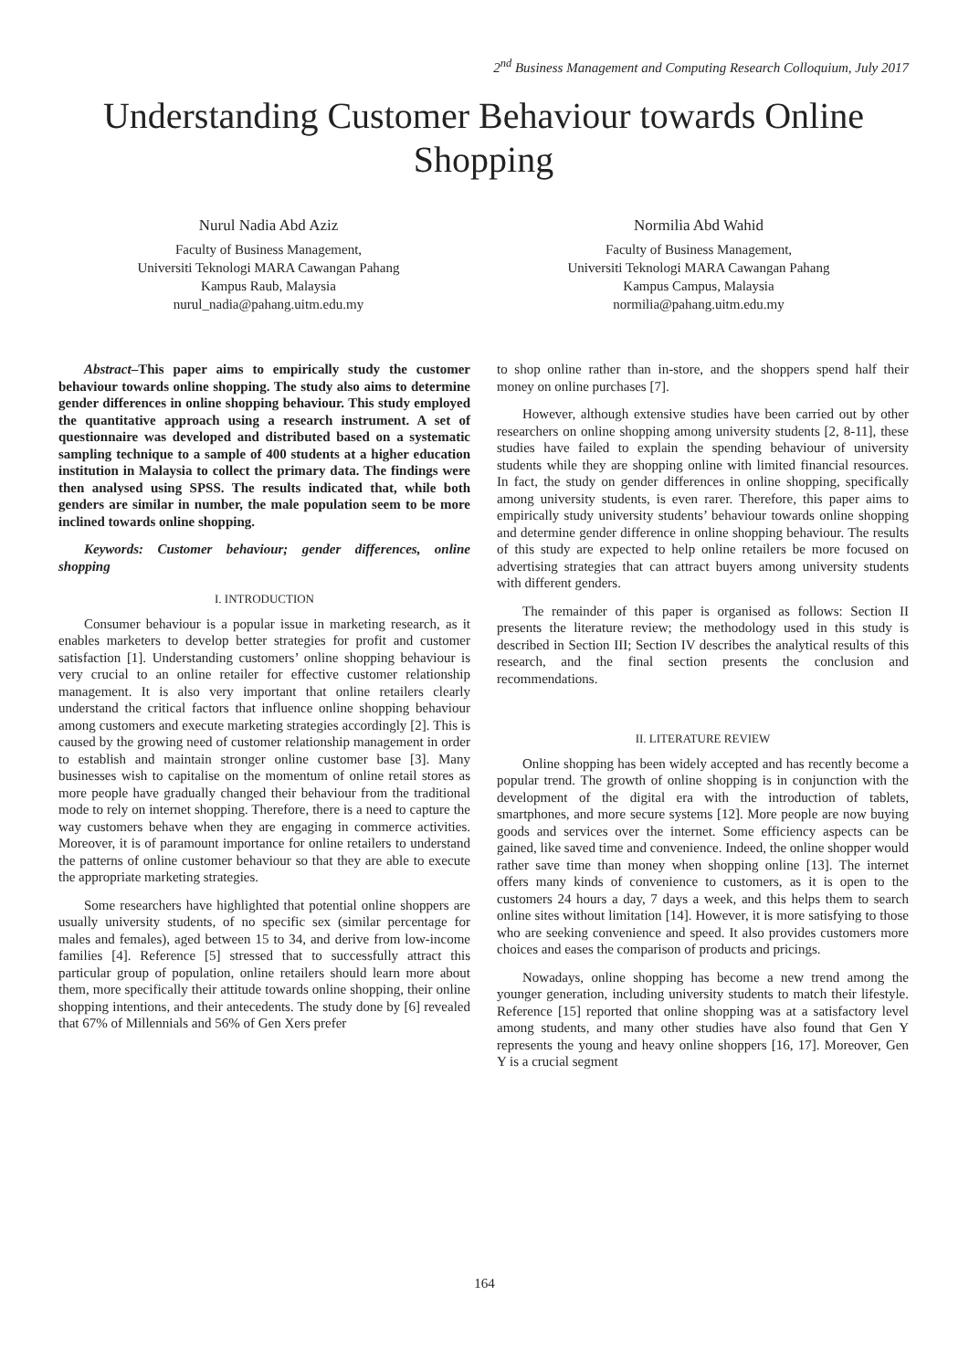2<sup>nd</sup> Business Management and Computing Research Colloquium, July 2017
Understanding Customer Behaviour towards Online Shopping
Nurul Nadia Abd Aziz
Faculty of Business Management,
Universiti Teknologi MARA Cawangan Pahang
Kampus Raub, Malaysia
nurul_nadia@pahang.uitm.edu.my
Normilia Abd Wahid
Faculty of Business Management,
Universiti Teknologi MARA Cawangan Pahang
Kampus Campus, Malaysia
normilia@pahang.uitm.edu.my
Abstract–This paper aims to empirically study the customer behaviour towards online shopping. The study also aims to determine gender differences in online shopping behaviour. This study employed the quantitative approach using a research instrument. A set of questionnaire was developed and distributed based on a systematic sampling technique to a sample of 400 students at a higher education institution in Malaysia to collect the primary data. The findings were then analysed using SPSS. The results indicated that, while both genders are similar in number, the male population seem to be more inclined towards online shopping.
Keywords: Customer behaviour; gender differences, online shopping
I. INTRODUCTION
Consumer behaviour is a popular issue in marketing research, as it enables marketers to develop better strategies for profit and customer satisfaction [1]. Understanding customers’ online shopping behaviour is very crucial to an online retailer for effective customer relationship management. It is also very important that online retailers clearly understand the critical factors that influence online shopping behaviour among customers and execute marketing strategies accordingly [2]. This is caused by the growing need of customer relationship management in order to establish and maintain stronger online customer base [3]. Many businesses wish to capitalise on the momentum of online retail stores as more people have gradually changed their behaviour from the traditional mode to rely on internet shopping. Therefore, there is a need to capture the way customers behave when they are engaging in commerce activities. Moreover, it is of paramount importance for online retailers to understand the patterns of online customer behaviour so that they are able to execute the appropriate marketing strategies.
Some researchers have highlighted that potential online shoppers are usually university students, of no specific sex (similar percentage for males and females), aged between 15 to 34, and derive from low-income families [4]. Reference [5] stressed that to successfully attract this particular group of population, online retailers should learn more about them, more specifically their attitude towards online shopping, their online shopping intentions, and their antecedents. The study done by [6] revealed that 67% of Millennials and 56% of Gen Xers prefer
to shop online rather than in-store, and the shoppers spend half their money on online purchases [7].
However, although extensive studies have been carried out by other researchers on online shopping among university students [2, 8-11], these studies have failed to explain the spending behaviour of university students while they are shopping online with limited financial resources. In fact, the study on gender differences in online shopping, specifically among university students, is even rarer. Therefore, this paper aims to empirically study university students’ behaviour towards online shopping and determine gender difference in online shopping behaviour. The results of this study are expected to help online retailers be more focused on advertising strategies that can attract buyers among university students with different genders.
The remainder of this paper is organised as follows: Section II presents the literature review; the methodology used in this study is described in Section III; Section IV describes the analytical results of this research, and the final section presents the conclusion and recommendations.
II. LITERATURE REVIEW
Online shopping has been widely accepted and has recently become a popular trend. The growth of online shopping is in conjunction with the development of the digital era with the introduction of tablets, smartphones, and more secure systems [12]. More people are now buying goods and services over the internet. Some efficiency aspects can be gained, like saved time and convenience. Indeed, the online shopper would rather save time than money when shopping online [13]. The internet offers many kinds of convenience to customers, as it is open to the customers 24 hours a day, 7 days a week, and this helps them to search online sites without limitation [14]. However, it is more satisfying to those who are seeking convenience and speed. It also provides customers more choices and eases the comparison of products and pricings.
Nowadays, online shopping has become a new trend among the younger generation, including university students to match their lifestyle. Reference [15] reported that online shopping was at a satisfactory level among students, and many other studies have also found that Gen Y represents the young and heavy online shoppers [16, 17]. Moreover, Gen Y is a crucial segment
164